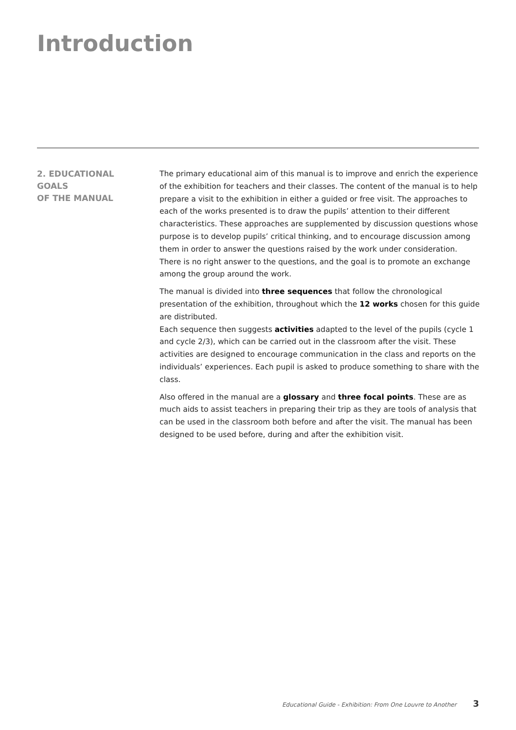Introduction
2. EDUCATIONAL
GOALS
OF THE MANUAL
The primary educational aim of this manual is to improve and enrich the experience of the exhibition for teachers and their classes. The content of the manual is to help prepare a visit to the exhibition in either a guided or free visit. The approaches to each of the works presented is to draw the pupils’ attention to their different characteristics. These approaches are supplemented by discussion questions whose purpose is to develop pupils’ critical thinking, and to encourage discussion among them in order to answer the questions raised by the work under consideration. There is no right answer to the questions, and the goal is to promote an exchange among the group around the work.
The manual is divided into three sequences that follow the chronological presentation of the exhibition, throughout which the 12 works chosen for this guide are distributed.
Each sequence then suggests activities adapted to the level of the pupils (cycle 1 and cycle 2/3), which can be carried out in the classroom after the visit. These activities are designed to encourage communication in the class and reports on the individuals’ experiences. Each pupil is asked to produce something to share with the class.
Also offered in the manual are a glossary and three focal points. These are as much aids to assist teachers in preparing their trip as they are tools of analysis that can be used in the classroom both before and after the visit. The manual has been designed to be used before, during and after the exhibition visit.
Educational Guide - Exhibition: From One Louvre to Another 3